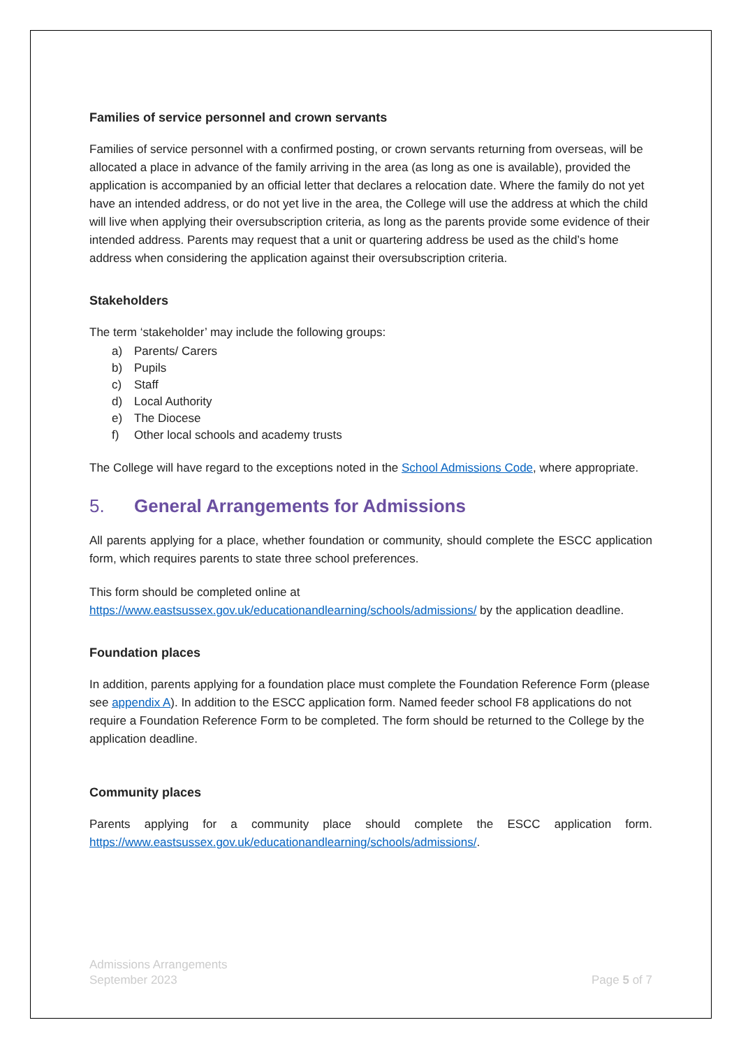Families of service personnel and crown servants
Families of service personnel with a confirmed posting, or crown servants returning from overseas, will be allocated a place in advance of the family arriving in the area (as long as one is available), provided the application is accompanied by an official letter that declares a relocation date. Where the family do not yet have an intended address, or do not yet live in the area, the College will use the address at which the child will live when applying their oversubscription criteria, as long as the parents provide some evidence of their intended address. Parents may request that a unit or quartering address be used as the child’s home address when considering the application against their oversubscription criteria.
Stakeholders
The term ‘stakeholder’ may include the following groups:
a) Parents/ Carers
b) Pupils
c) Staff
d) Local Authority
e) The Diocese
f) Other local schools and academy trusts
The College will have regard to the exceptions noted in the School Admissions Code, where appropriate.
5. General Arrangements for Admissions
All parents applying for a place, whether foundation or community, should complete the ESCC application form, which requires parents to state three school preferences.
This form should be completed online at
https://www.eastsussex.gov.uk/educationandlearning/schools/admissions/ by the application deadline.
Foundation places
In addition, parents applying for a foundation place must complete the Foundation Reference Form (please see appendix A). In addition to the ESCC application form. Named feeder school F8 applications do not require a Foundation Reference Form to be completed. The form should be returned to the College by the application deadline.
Community places
Parents applying for a community place should complete the ESCC application form. https://www.eastsussex.gov.uk/educationandlearning/schools/admissions/.
Admissions Arrangements
September 2023
Page 5 of 7